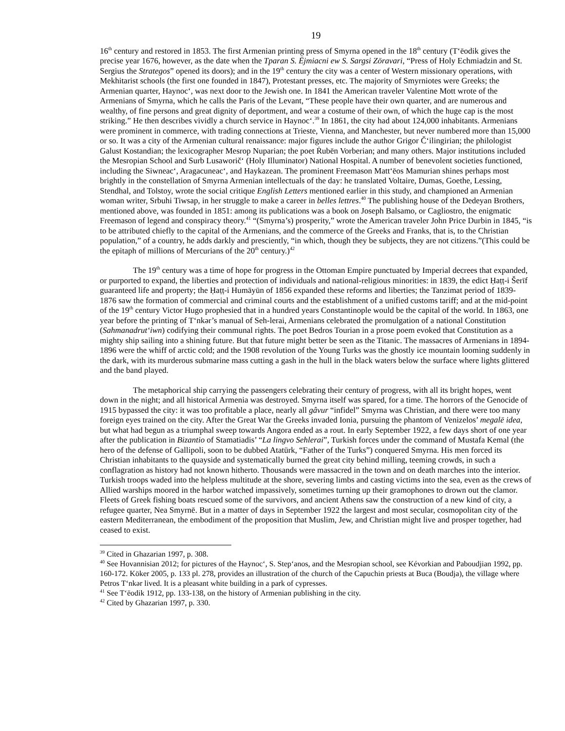19
16<sup>th</sup> century and restored in 1853. The first Armenian printing press of Smyrna opened in the 18<sup>th</sup> century (T‘ēodik gives the precise year 1676, however, as the date when the Tparan S. Ējmiacni ew S. Sargsi Zōravari, “Press of Holy Echmiadzin and St. Sergius the Strategos” opened its doors); and in the 19<sup>th</sup> century the city was a center of Western missionary operations, with Mekhitarist schools (the first one founded in 1847), Protestant presses, etc. The majority of Smyrniotes were Greeks; the Armenian quarter, Haynoc‘, was next door to the Jewish one. In 1841 the American traveler Valentine Mott wrote of the Armenians of Smyrna, which he calls the Paris of the Levant, “These people have their own quarter, and are numerous and wealthy, of fine persons and great dignity of deportment, and wear a costume of their own, of which the huge cap is the most striking.” He then describes vividly a church service in Haynoc‘.<sup>39</sup> In 1861, the city had about 124,000 inhabitants. Armenians were prominent in commerce, with trading connections at Trieste, Vienna, and Manchester, but never numbered more than 15,000 or so. It was a city of the Armenian cultural renaissance: major figures include the author Grigor Č‘ilingirian; the philologist Galust Kostandian; the lexicographer Mesrop Nuparian; the poet Ṙubēn Vorberian; and many others. Major institutions included the Mesropian School and Surb Lusaworič‘ (Holy Illuminator) National Hospital. A number of benevolent societies functioned, including the Siwneac‘, Aragacuneac‘, and Haykazean. The prominent Freemason Matt‘ēos Mamurian shines perhaps most brightly in the constellation of Smyrna Armenian intellectuals of the day: he translated Voltaire, Dumas, Goethe, Lessing, Stendhal, and Tolstoy, wrote the social critique English Letters mentioned earlier in this study, and championed an Armenian woman writer, Srbuhi Tiwsap, in her struggle to make a career in belles lettres.<sup>40</sup> The publishing house of the Dedeyan Brothers, mentioned above, was founded in 1851: among its publications was a book on Joseph Balsamo, or Cagliostro, the enigmatic Freemason of legend and conspiracy theory.<sup>41</sup> “(Smyrna’s) prosperity,” wrote the American traveler John Price Durbin in 1845, “is to be attributed chiefly to the capital of the Armenians, and the commerce of the Greeks and Franks, that is, to the Christian population,” of a country, he adds darkly and presciently, “in which, though they be subjects, they are not citizens.”(This could be the epitaph of millions of Mercurians of the 20<sup>th</sup> century.)<sup>42</sup>
The 19<sup>th</sup> century was a time of hope for progress in the Ottoman Empire punctuated by Imperial decrees that expanded, or purported to expand, the liberties and protection of individuals and national-religious minorities: in 1839, the edict Ḥaṭṭ-i Šerīf guaranteed life and property; the Ḥaṭṭ-i Humāyūn of 1856 expanded these reforms and liberties; the Tanzimat period of 1839-1876 saw the formation of commercial and criminal courts and the establishment of a unified customs tariff; and at the mid-point of the 19<sup>th</sup> century Victor Hugo prophesied that in a hundred years Constantinople would be the capital of the world. In 1863, one year before the printing of T‘nkər’s manual of Seh-lerai, Armenians celebrated the promulgation of a national Constitution (Sahmanadrut‘iwn) codifying their communal rights. The poet Bedros Tourian in a prose poem evoked that Constitution as a mighty ship sailing into a shining future. But that future might better be seen as the Titanic. The massacres of Armenians in 1894-1896 were the whiff of arctic cold; and the 1908 revolution of the Young Turks was the ghostly ice mountain looming suddenly in the dark, with its murderous submarine mass cutting a gash in the hull in the black waters below the surface where lights glittered and the band played.
The metaphorical ship carrying the passengers celebrating their century of progress, with all its bright hopes, went down in the night; and all historical Armenia was destroyed. Smyrna itself was spared, for a time. The horrors of the Genocide of 1915 bypassed the city: it was too profitable a place, nearly all gâvur “infidel” Smyrna was Christian, and there were too many foreign eyes trained on the city. After the Great War the Greeks invaded Ionia, pursuing the phantom of Venizelos’ megalē idea, but what had begun as a triumphal sweep towards Angora ended as a rout. In early September 1922, a few days short of one year after the publication in Bizantio of Stamatiadis’ “La lingvo Sehlerai”, Turkish forces under the command of Mustafa Kemal (the hero of the defense of Gallipoli, soon to be dubbed Atatürk, “Father of the Turks”) conquered Smyrna. His men forced its Christian inhabitants to the quayside and systematically burned the great city behind milling, teeming crowds, in such a conflagration as history had not known hitherto. Thousands were massacred in the town and on death marches into the interior. Turkish troops waded into the helpless multitude at the shore, severing limbs and casting victims into the sea, even as the crews of Allied warships moored in the harbor watched impassively, sometimes turning up their gramophones to drown out the clamor. Fleets of Greek fishing boats rescued some of the survivors, and ancient Athens saw the construction of a new kind of city, a refugee quarter, Nea Smyrnē. But in a matter of days in September 1922 the largest and most secular, cosmopolitan city of the eastern Mediterranean, the embodiment of the proposition that Muslim, Jew, and Christian might live and prosper together, had ceased to exist.
<sup>39</sup> Cited in Ghazarian 1997, p. 308.
<sup>40</sup> See Hovannisian 2012; for pictures of the Haynoc‘, S. Step‘anos, and the Mesropian school, see Kévorkian and Paboudjian 1992, pp. 160-172. Köker 2005, p. 133 pl. 278, provides an illustration of the church of the Capuchin priests at Buca (Boudja), the village where Petros T‘nkər lived. It is a pleasant white building in a park of cypresses.
<sup>41</sup> See T‘ēodik 1912, pp. 133-138, on the history of Armenian publishing in the city.
<sup>42</sup> Cited by Ghazarian 1997, p. 330.